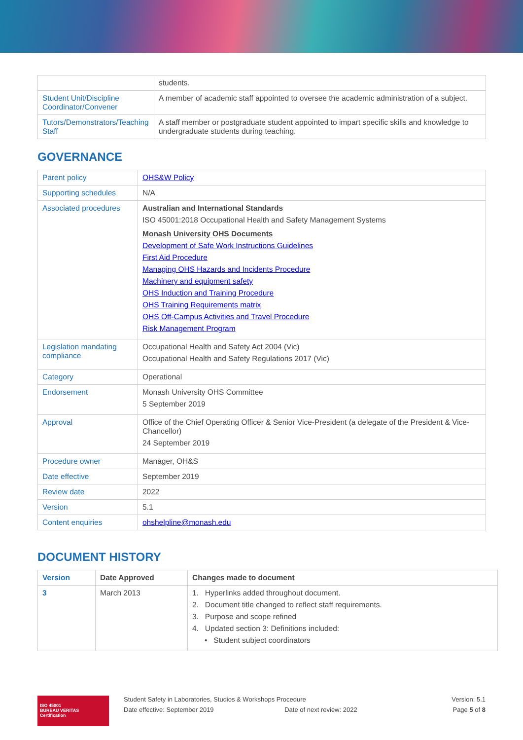| | students. |
| Student Unit/Discipline Coordinator/Convener | A member of academic staff appointed to oversee the academic administration of a subject. |
| Tutors/Demonstrators/Teaching Staff | A staff member or postgraduate student appointed to impart specific skills and knowledge to undergraduate students during teaching. |
GOVERNANCE
| Parent policy | OHS&W Policy |
| Supporting schedules | N/A |
| Associated procedures | Australian and International Standards ISO 45001:2018 Occupational Health and Safety Management Systems Monash University OHS Documents Development of Safe Work Instructions Guidelines First Aid Procedure Managing OHS Hazards and Incidents Procedure Machinery and equipment safety OHS Induction and Training Procedure OHS Training Requirements matrix OHS Off-Campus Activities and Travel Procedure Risk Management Program |
| Legislation mandating compliance | Occupational Health and Safety Act 2004 (Vic) Occupational Health and Safety Regulations 2017 (Vic) |
| Category | Operational |
| Endorsement | Monash University OHS Committee 5 September 2019 |
| Approval | Office of the Chief Operating Officer & Senior Vice-President (a delegate of the President & Vice-Chancellor) 24 September 2019 |
| Procedure owner | Manager, OH&S |
| Date effective | September 2019 |
| Review date | 2022 |
| Version | 5.1 |
| Content enquiries | ohshelpline@monash.edu |
DOCUMENT HISTORY
| Version | Date Approved | Changes made to document |
| --- | --- | --- |
| 3 | March 2013 | 1. Hyperlinks added throughout document. 2. Document title changed to reflect staff requirements. 3. Purpose and scope refined 4. Updated section 3: Definitions included: • Student subject coordinators |
ISO 45001
BUREAU VERITAS
Certification
Student Safety in Laboratories, Studios & Workshops Procedure
Date effective: September 2019 Date of next review: 2022
Version: 5.1
Page 5 of 8